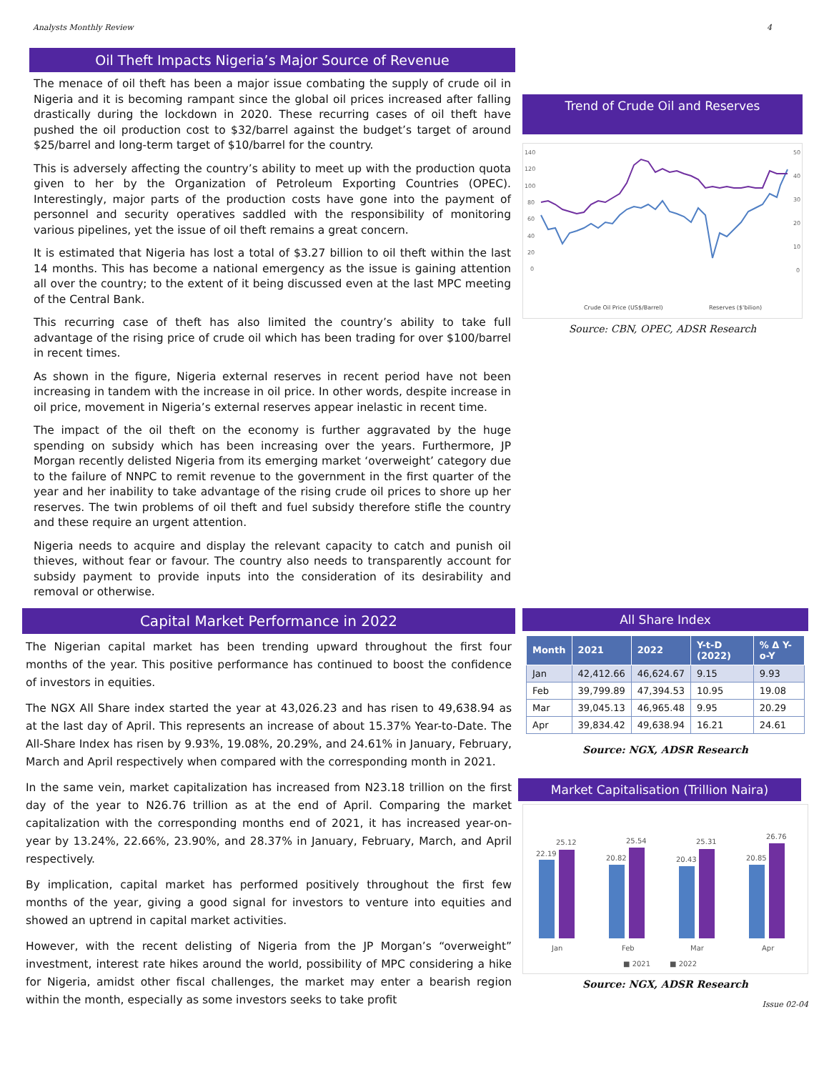Analysts Monthly Review 4
Oil Theft Impacts Nigeria’s Major Source of Revenue
The menace of oil theft has been a major issue combating the supply of crude oil in Nigeria and it is becoming rampant since the global oil prices increased after falling drastically during the lockdown in 2020. These recurring cases of oil theft have pushed the oil production cost to $32/barrel against the budget’s target of around $25/barrel and long-term target of $10/barrel for the country.
This is adversely affecting the country’s ability to meet up with the production quota given to her by the Organization of Petroleum Exporting Countries (OPEC). Interestingly, major parts of the production costs have gone into the payment of personnel and security operatives saddled with the responsibility of monitoring various pipelines, yet the issue of oil theft remains a great concern.
It is estimated that Nigeria has lost a total of $3.27 billion to oil theft within the last 14 months. This has become a national emergency as the issue is gaining attention all over the country; to the extent of it being discussed even at the last MPC meeting of the Central Bank.
This recurring case of theft has also limited the country’s ability to take full advantage of the rising price of crude oil which has been trading for over $100/barrel in recent times.
As shown in the figure, Nigeria external reserves in recent period have not been increasing in tandem with the increase in oil price. In other words, despite increase in oil price, movement in Nigeria’s external reserves appear inelastic in recent time.
The impact of the oil theft on the economy is further aggravated by the huge spending on subsidy which has been increasing over the years. Furthermore, JP Morgan recently delisted Nigeria from its emerging market ‘overweight’ category due to the failure of NNPC to remit revenue to the government in the first quarter of the year and her inability to take advantage of the rising crude oil prices to shore up her reserves. The twin problems of oil theft and fuel subsidy therefore stifle the country and these require an urgent attention.
Nigeria needs to acquire and display the relevant capacity to catch and punish oil thieves, without fear or favour. The country also needs to transparently account for subsidy payment to provide inputs into the consideration of its desirability and removal or otherwise.
Trend of Crude Oil and Reserves
140
120
100
80
60
40
20
0
50
40
30
20
10
0
Crude Oil Price (US$/Barrel)
Reserves ($'bilion)
Source: CBN, OPEC, ADSR Research
Capital Market Performance in 2022
The Nigerian capital market has been trending upward throughout the first four months of the year. This positive performance has continued to boost the confidence of investors in equities.
The NGX All Share index started the year at 43,026.23 and has risen to 49,638.94 as at the last day of April. This represents an increase of about 15.37% Year-to-Date. The All-Share Index has risen by 9.93%, 19.08%, 20.29%, and 24.61% in January, February, March and April respectively when compared with the corresponding month in 2021.
In the same vein, market capitalization has increased from N23.18 trillion on the first day of the year to N26.76 trillion as at the end of April. Comparing the market capitalization with the corresponding months end of 2021, it has increased year-on-year by 13.24%, 22.66%, 23.90%, and 28.37% in January, February, March, and April respectively.
By implication, capital market has performed positively throughout the first few months of the year, giving a good signal for investors to venture into equities and showed an uptrend in capital market activities.
However, with the recent delisting of Nigeria from the JP Morgan’s “overweight” investment, interest rate hikes around the world, possibility of MPC considering a hike for Nigeria, amidst other fiscal challenges, the market may enter a bearish region within the month, especially as some investors seeks to take profit
All Share Index
| Month | 2021 | 2022 | Y-t-D (2022) | % Δ Y-o-Y |
| --- | --- | --- | --- | --- |
| Jan | 42,412.66 | 46,624.67 | 9.15 | 9.93 |
| Feb | 39,799.89 | 47,394.53 | 10.95 | 19.08 |
| Mar | 39,045.13 | 46,965.48 | 9.95 | 20.29 |
| Apr | 39,834.42 | 49,638.94 | 16.21 | 24.61 |
Source: NGX, ADSR Research
Market Capitalisation (Trillion Naira)
22.19
25.12
20.82
25.54
20.43
25.31
20.85
26.76
Jan
Feb
Mar
Apr
■ 2021
■ 2022
Source: NGX, ADSR Research
Issue 02-04